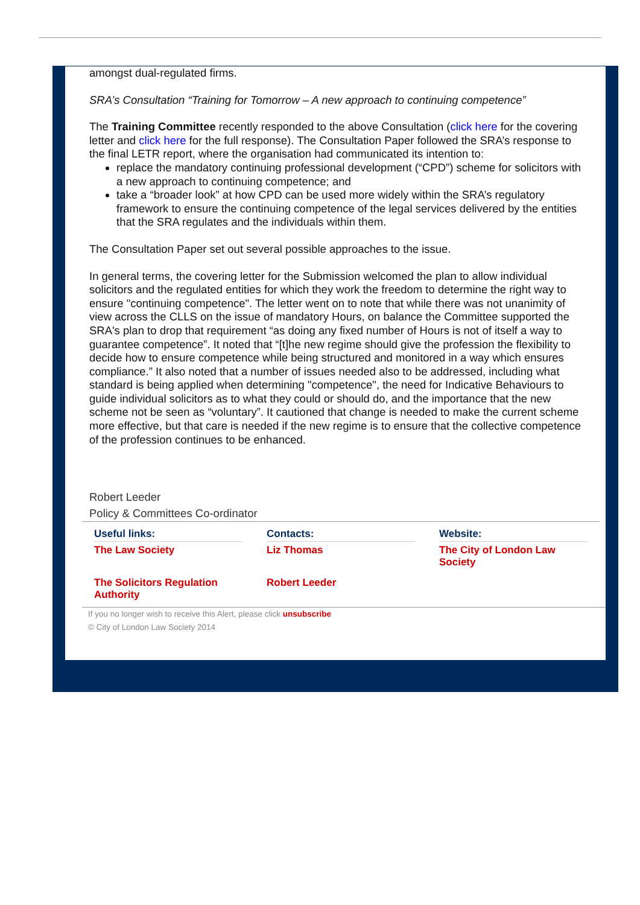amongst dual-regulated firms.
SRA’s Consultation “Training for Tomorrow – A new approach to continuing competence”
The Training Committee recently responded to the above Consultation (click here for the covering letter and click here for the full response). The Consultation Paper followed the SRA’s response to the final LETR report, where the organisation had communicated its intention to:
replace the mandatory continuing professional development (“CPD”) scheme for solicitors with a new approach to continuing competence; and
take a “broader look” at how CPD can be used more widely within the SRA’s regulatory framework to ensure the continuing competence of the legal services delivered by the entities that the SRA regulates and the individuals within them.
The Consultation Paper set out several possible approaches to the issue.
In general terms, the covering letter for the Submission welcomed the plan to allow individual solicitors and the regulated entities for which they work the freedom to determine the right way to ensure "continuing competence". The letter went on to note that while there was not unanimity of view across the CLLS on the issue of mandatory Hours, on balance the Committee supported the SRA's plan to drop that requirement “as doing any fixed number of Hours is not of itself a way to guarantee competence”. It noted that “[t]he new regime should give the profession the flexibility to decide how to ensure competence while being structured and monitored in a way which ensures compliance.” It also noted that a number of issues needed also to be addressed, including what standard is being applied when determining "competence", the need for Indicative Behaviours to guide individual solicitors as to what they could or should do, and the importance that the new scheme not be seen as “voluntary”. It cautioned that change is needed to make the current scheme more effective, but that care is needed if the new regime is to ensure that the collective competence of the profession continues to be enhanced.
Robert Leeder
Policy & Committees Co-ordinator
| Useful links: | Contacts: | Website: |
| --- | --- | --- |
| The Law Society | Liz Thomas | The City of London Law Society |
| The Solicitors Regulation Authority | Robert Leeder | |
If you no longer wish to receive this Alert, please click unsubscribe
© City of London Law Society 2014